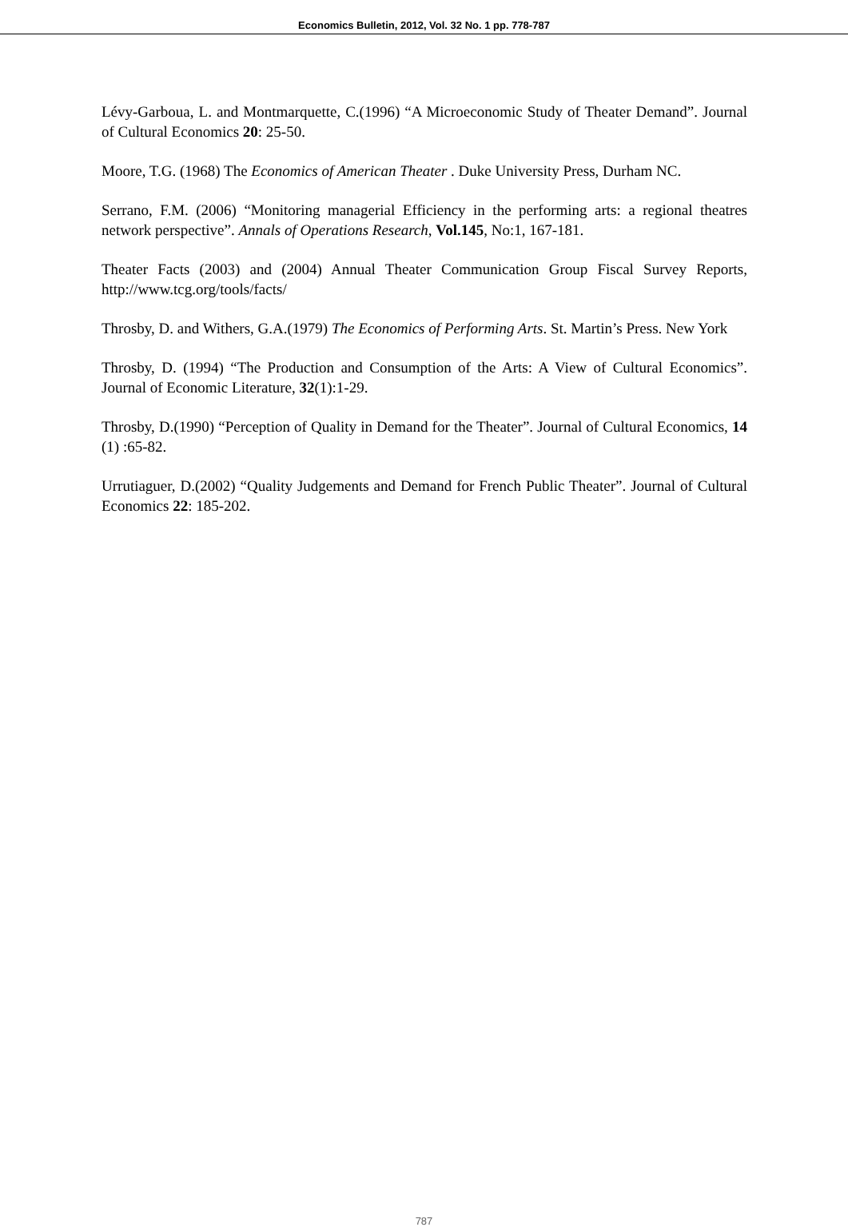Economics Bulletin, 2012, Vol. 32 No. 1 pp. 778-787
Lévy-Garboua, L. and Montmarquette, C.(1996) “A Microeconomic Study of Theater Demand”. Journal of Cultural Economics 20: 25-50.
Moore, T.G. (1968) The Economics of American Theater . Duke University Press, Durham NC.
Serrano, F.M. (2006) “Monitoring managerial Efficiency in the performing arts: a regional theatres network perspective”. Annals of Operations Research, Vol.145, No:1, 167-181.
Theater Facts (2003) and (2004) Annual Theater Communication Group Fiscal Survey Reports, http://www.tcg.org/tools/facts/
Throsby, D. and Withers, G.A.(1979) The Economics of Performing Arts. St. Martin’s Press. New York
Throsby, D. (1994) “The Production and Consumption of the Arts: A View of Cultural Economics”. Journal of Economic Literature, 32(1):1-29.
Throsby, D.(1990) “Perception of Quality in Demand for the Theater”. Journal of Cultural Economics, 14 (1) :65-82.
Urrutiaguer, D.(2002) “Quality Judgements and Demand for French Public Theater”. Journal of Cultural Economics 22: 185-202.
787